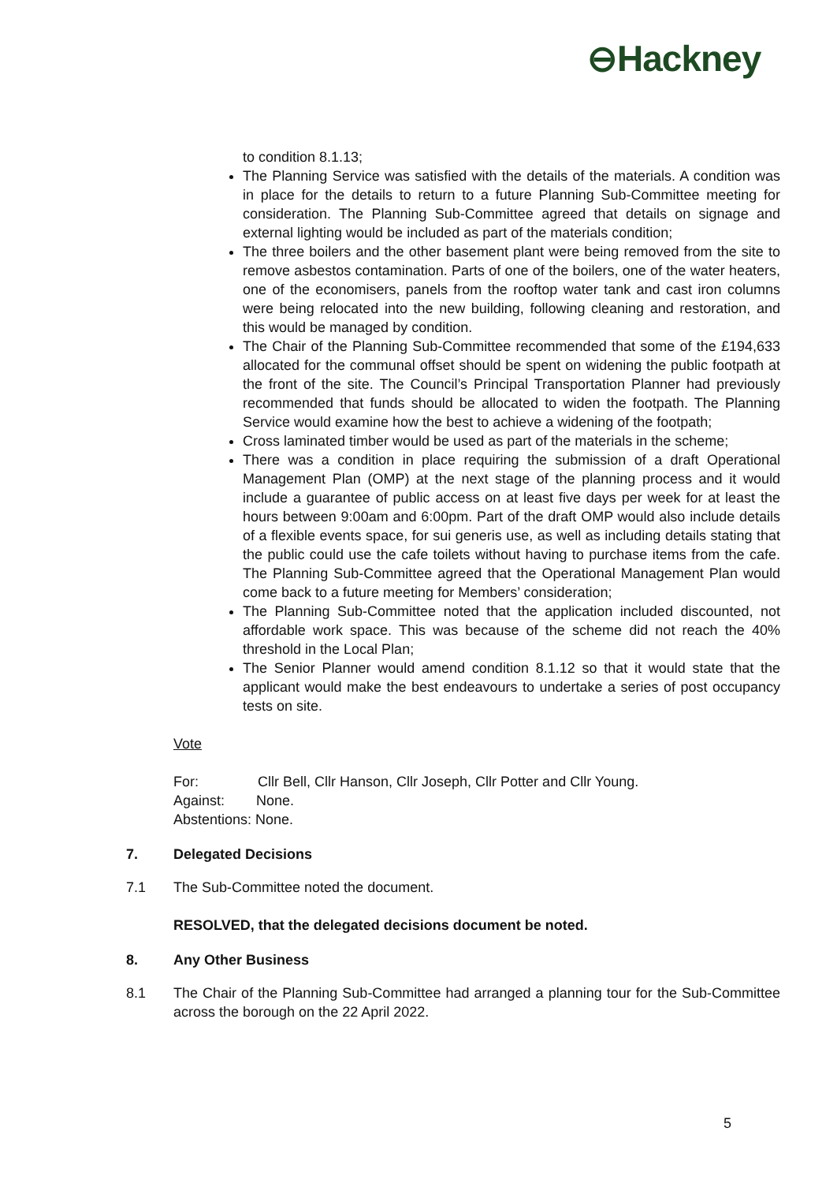⊖Hackney
to condition 8.1.13;
The Planning Service was satisfied with the details of the materials. A condition was in place for the details to return to a future Planning Sub-Committee meeting for consideration. The Planning Sub-Committee agreed that details on signage and external lighting would be included as part of the materials condition;
The three boilers and the other basement plant were being removed from the site to remove asbestos contamination. Parts of one of the boilers, one of the water heaters, one of the economisers, panels from the rooftop water tank and cast iron columns were being relocated into the new building, following cleaning and restoration, and this would be managed by condition.
The Chair of the Planning Sub-Committee recommended that some of the £194,633 allocated for the communal offset should be spent on widening the public footpath at the front of the site. The Council’s Principal Transportation Planner had previously recommended that funds should be allocated to widen the footpath. The Planning Service would examine how the best to achieve a widening of the footpath;
Cross laminated timber would be used as part of the materials in the scheme;
There was a condition in place requiring the submission of a draft Operational Management Plan (OMP) at the next stage of the planning process and it would include a guarantee of public access on at least five days per week for at least the hours between 9:00am and 6:00pm. Part of the draft OMP would also include details of a flexible events space, for sui generis use, as well as including details stating that the public could use the cafe toilets without having to purchase items from the cafe. The Planning Sub-Committee agreed that the Operational Management Plan would come back to a future meeting for Members’ consideration;
The Planning Sub-Committee noted that the application included discounted, not affordable work space. This was because of the scheme did not reach the 40% threshold in the Local Plan;
The Senior Planner would amend condition 8.1.12 so that it would state that the applicant would make the best endeavours to undertake a series of post occupancy tests on site.
Vote
For: Cllr Bell, Cllr Hanson, Cllr Joseph, Cllr Potter and Cllr Young.
Against: None.
Abstentions: None.
7. Delegated Decisions
7.1 The Sub-Committee noted the document.
RESOLVED, that the delegated decisions document be noted.
8. Any Other Business
8.1 The Chair of the Planning Sub-Committee had arranged a planning tour for the Sub-Committee across the borough on the 22 April 2022.
5